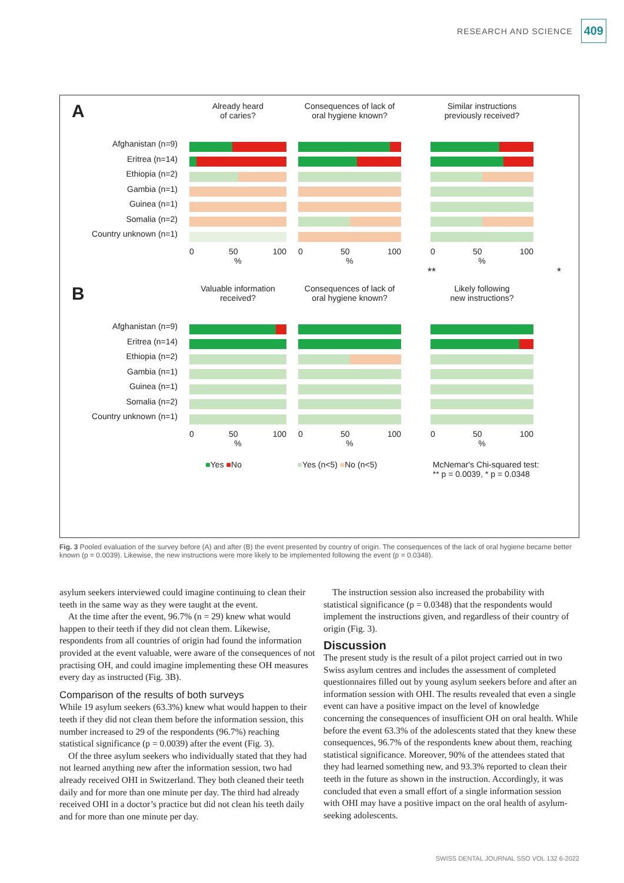RESEARCH AND SCIENCE 409
A
Afghanistan (n=9)
Eritrea (n=14)
Ethiopia (n=2)
Gambia (n=1)
Guinea (n=1)
Somalia (n=2)
Country unknown (n=1)
Already heard
of caries?
0 50 100
%
Consequences of lack of
oral hygiene known?
0 50 100
%
Similar instructions
previously received?
0 50 100
%
** *
B
Afghanistan (n=9)
Eritrea (n=14)
Ethiopia (n=2)
Gambia (n=1)
Guinea (n=1)
Somalia (n=2)
Country unknown (n=1)
Valuable information
received?
0 50 100
%
Consequences of lack of
oral hygiene known?
0 50 100
%
Likely following
new instructions?
0 50 100
%
■Yes ■No ■Yes (n<5) ■No (n<5) McNemar's Chi-squared test:
** p = 0.0039, * p = 0.0348
Fig. 3 Pooled evaluation of the survey before (A) and after (B) the event presented by country of origin. The consequences of the lack of oral hygiene became better known (p = 0.0039). Likewise, the new instructions were more likely to be implemented following the event (p = 0.0348).
asylum seekers interviewed could imagine continuing to clean their teeth in the same way as they were taught at the event.
At the time after the event, 96.7% (n = 29) knew what would happen to their teeth if they did not clean them. Likewise, respondents from all countries of origin had found the information provided at the event valuable, were aware of the consequences of not practising OH, and could imagine implementing these OH measures every day as instructed (Fig. 3B).
Comparison of the results of both surveys
While 19 asylum seekers (63.3%) knew what would happen to their teeth if they did not clean them before the information session, this number increased to 29 of the respondents (96.7%) reaching statistical significance (p = 0.0039) after the event (Fig. 3).
Of the three asylum seekers who individually stated that they had not learned anything new after the information session, two had already received OHI in Switzerland. They both cleaned their teeth daily and for more than one minute per day. The third had already received OHI in a doctor’s practice but did not clean his teeth daily and for more than one minute per day.
The instruction session also increased the probability with statistical significance (p = 0.0348) that the respondents would implement the instructions given, and regardless of their country of origin (Fig. 3).
Discussion
The present study is the result of a pilot project carried out in two Swiss asylum centres and includes the assessment of completed questionnaires filled out by young asylum seekers before and after an information session with OHI. The results revealed that even a single event can have a positive impact on the level of knowledge concerning the consequences of insufficient OH on oral health. While before the event 63.3% of the adolescents stated that they knew these consequences, 96.7% of the respondents knew about them, reaching statistical significance. Moreover, 90% of the attendees stated that they had learned something new, and 93.3% reported to clean their teeth in the future as shown in the instruction. Accordingly, it was concluded that even a small effort of a single information session with OHI may have a positive impact on the oral health of asylum-seeking adolescents.
SWISS DENTAL JOURNAL SSO VOL 132 6-2022